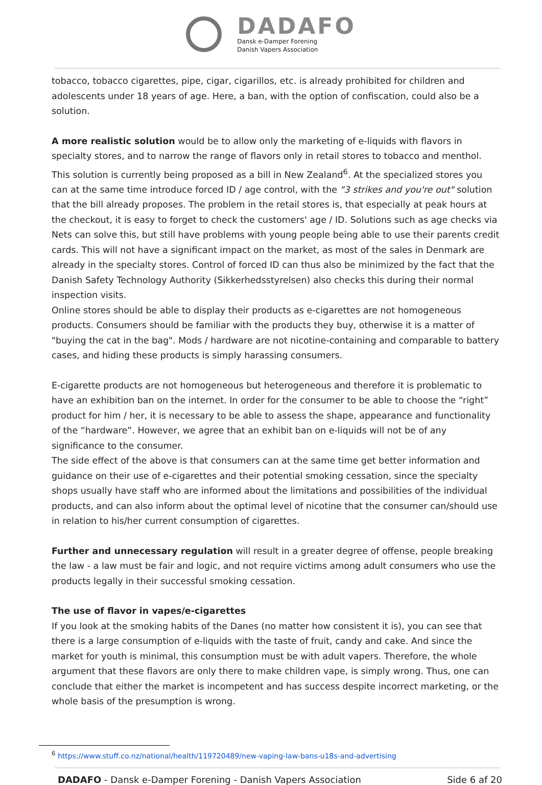DADAFO
Dansk e-Damper Forening
Danish Vapers Association
tobacco, tobacco cigarettes, pipe, cigar, cigarillos, etc. is already prohibited for children and adolescents under 18 years of age. Here, a ban, with the option of confiscation, could also be a solution.
A more realistic solution would be to allow only the marketing of e-liquids with flavors in specialty stores, and to narrow the range of flavors only in retail stores to tobacco and menthol. This solution is currently being proposed as a bill in New Zealand<sup>6</sup>. At the specialized stores you can at the same time introduce forced ID / age control, with the "3 strikes and you're out" solution that the bill already proposes. The problem in the retail stores is, that especially at peak hours at the checkout, it is easy to forget to check the customers' age / ID. Solutions such as age checks via Nets can solve this, but still have problems with young people being able to use their parents credit cards. This will not have a significant impact on the market, as most of the sales in Denmark are already in the specialty stores. Control of forced ID can thus also be minimized by the fact that the Danish Safety Technology Authority (Sikkerhedsstyrelsen) also checks this during their normal inspection visits.
Online stores should be able to display their products as e-cigarettes are not homogeneous products. Consumers should be familiar with the products they buy, otherwise it is a matter of "buying the cat in the bag". Mods / hardware are not nicotine-containing and comparable to battery cases, and hiding these products is simply harassing consumers.
E-cigarette products are not homogeneous but heterogeneous and therefore it is problematic to have an exhibition ban on the internet. In order for the consumer to be able to choose the “right” product for him / her, it is necessary to be able to assess the shape, appearance and functionality of the “hardware”. However, we agree that an exhibit ban on e-liquids will not be of any significance to the consumer.
The side effect of the above is that consumers can at the same time get better information and guidance on their use of e-cigarettes and their potential smoking cessation, since the specialty shops usually have staff who are informed about the limitations and possibilities of the individual products, and can also inform about the optimal level of nicotine that the consumer can/should use in relation to his/her current consumption of cigarettes.
Further and unnecessary regulation will result in a greater degree of offense, people breaking the law - a law must be fair and logic, and not require victims among adult consumers who use the products legally in their successful smoking cessation.
The use of flavor in vapes/e-cigarettes
If you look at the smoking habits of the Danes (no matter how consistent it is), you can see that there is a large consumption of e-liquids with the taste of fruit, candy and cake. And since the market for youth is minimal, this consumption must be with adult vapers. Therefore, the whole argument that these flavors are only there to make children vape, is simply wrong. Thus, one can conclude that either the market is incompetent and has success despite incorrect marketing, or the whole basis of the presumption is wrong.
<sup>6</sup> https://www.stuff.co.nz/national/health/119720489/new-vaping-law-bans-u18s-and-advertising
DADAFO - Dansk e-Damper Forening - Danish Vapers Association Side 6 af 20